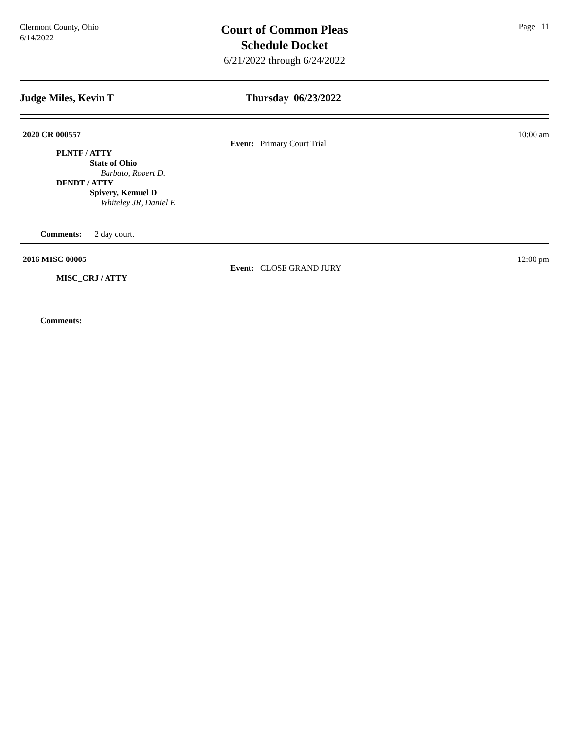Clermont County, Ohio
6/14/2022
Court of Common Pleas
Schedule Docket
6/21/2022 through 6/24/2022
Page 11
Judge Miles, Kevin T Thursday 06/23/2022
2020 CR 000557 10:00 am
Event: Primary Court Trial
PLNTF / ATTY
State of Ohio
Barbato, Robert D.
DFNDT / ATTY
Spivery, Kemuel D
Whiteley JR, Daniel E
Comments: 2 day court.
2016 MISC 00005 12:00 pm
Event: CLOSE GRAND JURY
MISC_CRJ / ATTY
Comments: